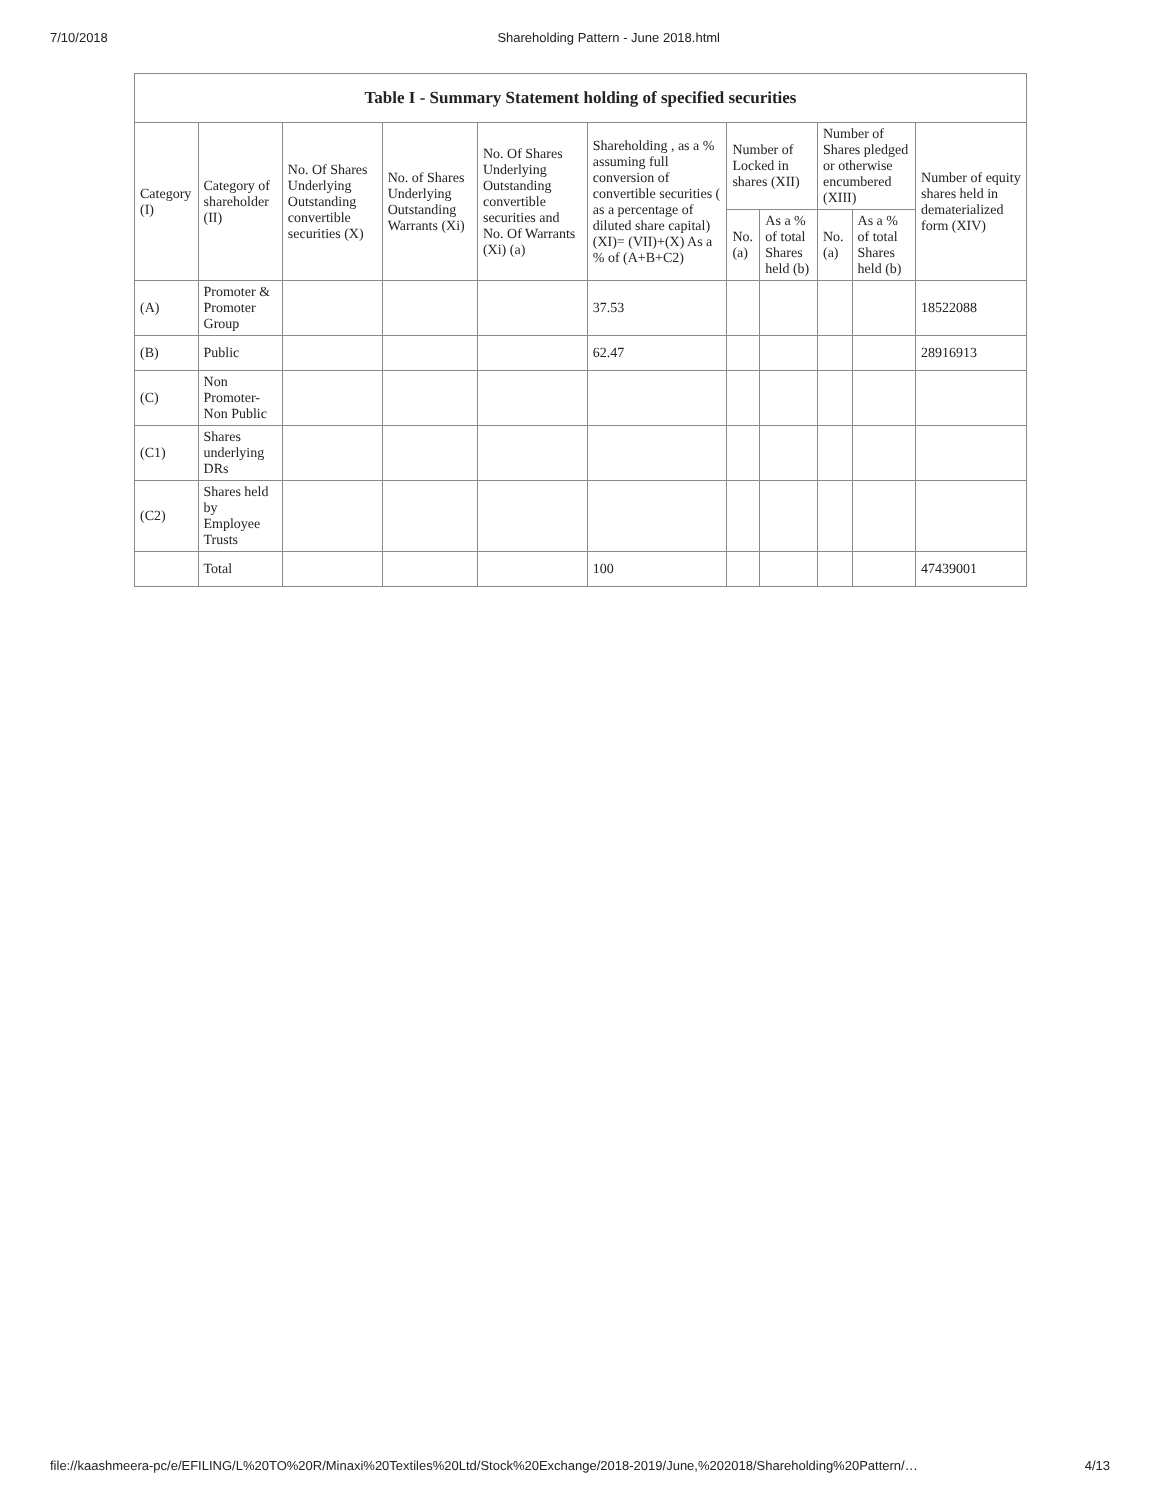7/10/2018 Shareholding Pattern - June 2018.html
Table I - Summary Statement holding of specified securities
| Category (I) | Category of shareholder (II) | No. Of Shares Underlying Outstanding convertible securities (X) | No. of Shares Underlying Outstanding Warrants (Xi) | No. Of Shares Underlying Outstanding convertible securities and No. Of Warrants (Xi) (a) | Shareholding , as a % assuming full conversion of convertible securities ( as a percentage of diluted share capital) (XI)= (VII)+(X) As a % of (A+B+C2) | Number of Locked in shares (XII) | | Number of Shares pledged or otherwise encumbered (XIII) | | Number of equity shares held in dematerialized form (XIV) |
| --- | --- | --- | --- | --- | --- | --- | --- | --- | --- | --- |
| | | | | | | No. (a) | As a % of total Shares held (b) | No. (a) | As a % of total Shares held (b) | |
| (A) | Promoter & Promoter Group | | | | 37.53 | | | | | 18522088 |
| (B) | Public | | | | 62.47 | | | | | 28916913 |
| (C) | Non Promoter- Non Public | | | | | | | | | |
| (C1) | Shares underlying DRs | | | | | | | | | |
| (C2) | Shares held by Employee Trusts | | | | | | | | | |
| | Total | | | | 100 | | | | | 47439001 |
file://kaashmeera-pc/e/EFILING/L%20TO%20R/Minaxi%20Textiles%20Ltd/Stock%20Exchange/2018-2019/June,%202018/Shareholding%20Pattern/… 4/13